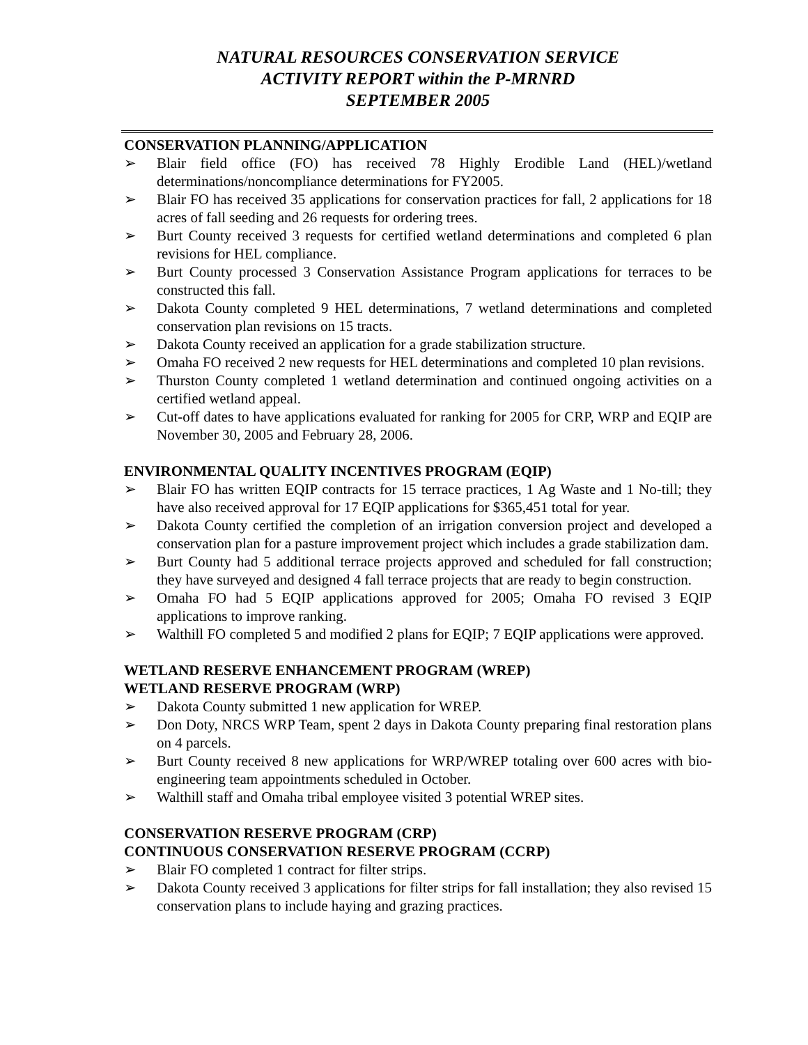NATURAL RESOURCES CONSERVATION SERVICE
ACTIVITY REPORT within the P-MRNRD
SEPTEMBER 2005
CONSERVATION PLANNING/APPLICATION
➢ Blair field office (FO) has received 78 Highly Erodible Land (HEL)/wetland determinations/noncompliance determinations for FY2005.
➢ Blair FO has received 35 applications for conservation practices for fall, 2 applications for 18 acres of fall seeding and 26 requests for ordering trees.
➢ Burt County received 3 requests for certified wetland determinations and completed 6 plan revisions for HEL compliance.
➢ Burt County processed 3 Conservation Assistance Program applications for terraces to be constructed this fall.
➢ Dakota County completed 9 HEL determinations, 7 wetland determinations and completed conservation plan revisions on 15 tracts.
➢ Dakota County received an application for a grade stabilization structure.
➢ Omaha FO received 2 new requests for HEL determinations and completed 10 plan revisions.
➢ Thurston County completed 1 wetland determination and continued ongoing activities on a certified wetland appeal.
➢ Cut-off dates to have applications evaluated for ranking for 2005 for CRP, WRP and EQIP are November 30, 2005 and February 28, 2006.
ENVIRONMENTAL QUALITY INCENTIVES PROGRAM (EQIP)
➢ Blair FO has written EQIP contracts for 15 terrace practices, 1 Ag Waste and 1 No-till; they have also received approval for 17 EQIP applications for $365,451 total for year.
➢ Dakota County certified the completion of an irrigation conversion project and developed a conservation plan for a pasture improvement project which includes a grade stabilization dam.
➢ Burt County had 5 additional terrace projects approved and scheduled for fall construction; they have surveyed and designed 4 fall terrace projects that are ready to begin construction.
➢ Omaha FO had 5 EQIP applications approved for 2005; Omaha FO revised 3 EQIP applications to improve ranking.
➢ Walthill FO completed 5 and modified 2 plans for EQIP; 7 EQIP applications were approved.
WETLAND RESERVE ENHANCEMENT PROGRAM (WREP)
WETLAND RESERVE PROGRAM (WRP)
➢ Dakota County submitted 1 new application for WREP.
➢ Don Doty, NRCS WRP Team, spent 2 days in Dakota County preparing final restoration plans on 4 parcels.
➢ Burt County received 8 new applications for WRP/WREP totaling over 600 acres with bio-engineering team appointments scheduled in October.
➢ Walthill staff and Omaha tribal employee visited 3 potential WREP sites.
CONSERVATION RESERVE PROGRAM (CRP)
CONTINUOUS CONSERVATION RESERVE PROGRAM (CCRP)
➢ Blair FO completed 1 contract for filter strips.
➢ Dakota County received 3 applications for filter strips for fall installation; they also revised 15 conservation plans to include haying and grazing practices.